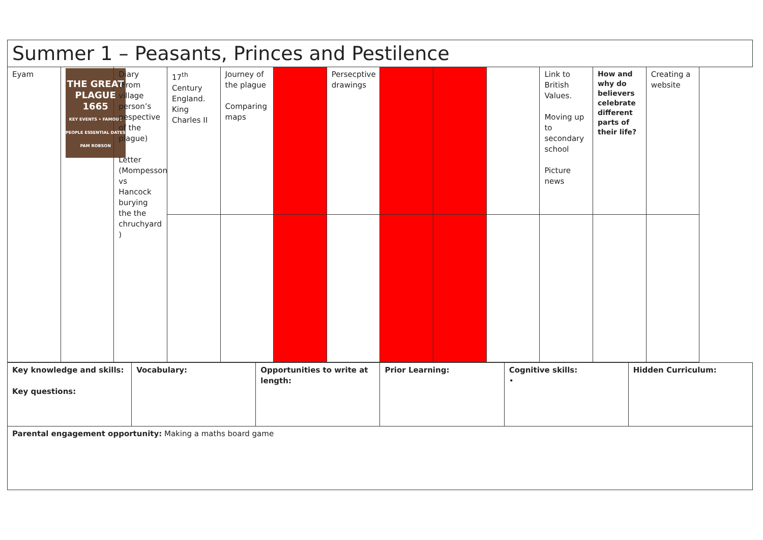| Summer 1 – Peasants, Princes and Pestilence | | | | | | | | | | | | |
| Eyam | THE GREAT PLAGUE 1665 KEY EVENTS • FAMOUS PEOPLE ESSENTIAL DATES PAM ROBSON | Diary (From village person’s pespective of the plague) Letter (Mompesson vs Hancock burying the the chruchyard ) | 17<sup>th</sup> Century England. King Charles II | Journey of the plague Comparing maps | | Persecptive drawings | | | | Link to British Values. Moving up to secondary school Picture news | How and why do believers celebrate different parts of their life? | Creating a website |
| Key knowledge and skills: Key questions: | Vocabulary: | Opportunities to write at length: | Prior Learning: | Cognitive skills: • | Hidden Curriculum: |
| Parental engagement opportunity: Making a maths board game | | | | | |